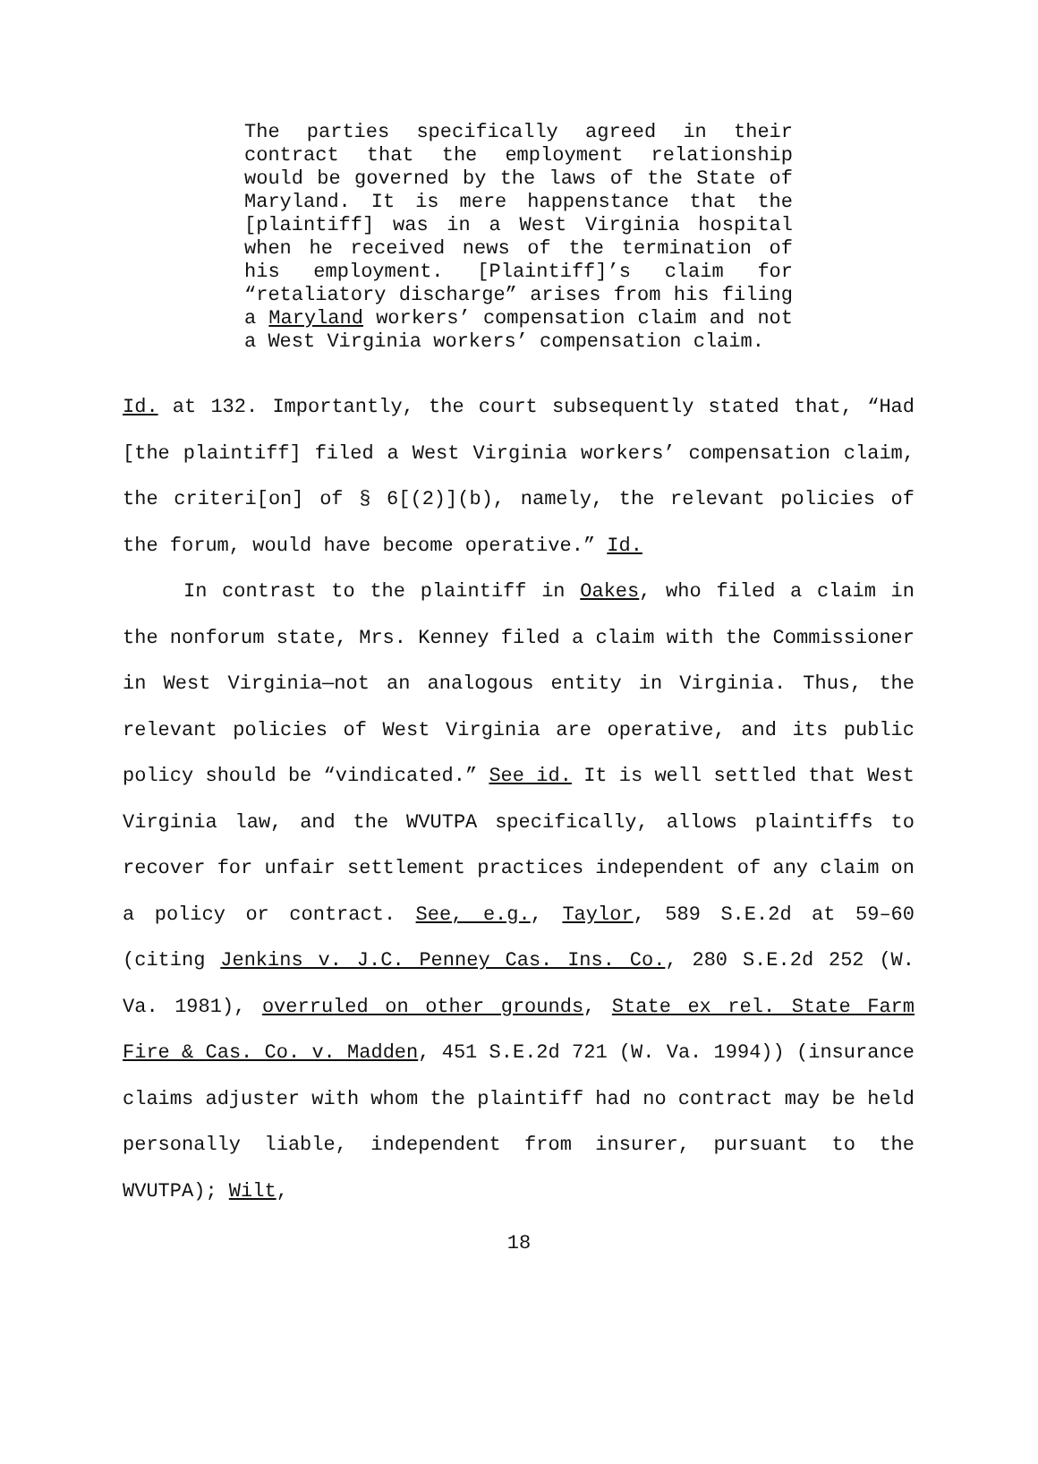The parties specifically agreed in their contract that the employment relationship would be governed by the laws of the State of Maryland. It is mere happenstance that the [plaintiff] was in a West Virginia hospital when he received news of the termination of his employment. [Plaintiff]’s claim for “retaliatory discharge” arises from his filing a Maryland workers’ compensation claim and not a West Virginia workers’ compensation claim.
Id. at 132. Importantly, the court subsequently stated that, “Had [the plaintiff] filed a West Virginia workers’ compensation claim, the criteri[on] of § 6[(2)](b), namely, the relevant policies of the forum, would have become operative.” Id.
In contrast to the plaintiff in Oakes, who filed a claim in the nonforum state, Mrs. Kenney filed a claim with the Commissioner in West Virginia—not an analogous entity in Virginia. Thus, the relevant policies of West Virginia are operative, and its public policy should be “vindicated.” See id. It is well settled that West Virginia law, and the WVUTPA specifically, allows plaintiffs to recover for unfair settlement practices independent of any claim on a policy or contract. See, e.g., Taylor, 589 S.E.2d at 59–60 (citing Jenkins v. J.C. Penney Cas. Ins. Co., 280 S.E.2d 252 (W. Va. 1981), overruled on other grounds, State ex rel. State Farm Fire & Cas. Co. v. Madden, 451 S.E.2d 721 (W. Va. 1994)) (insurance claims adjuster with whom the plaintiff had no contract may be held personally liable, independent from insurer, pursuant to the WVUTPA); Wilt,
18